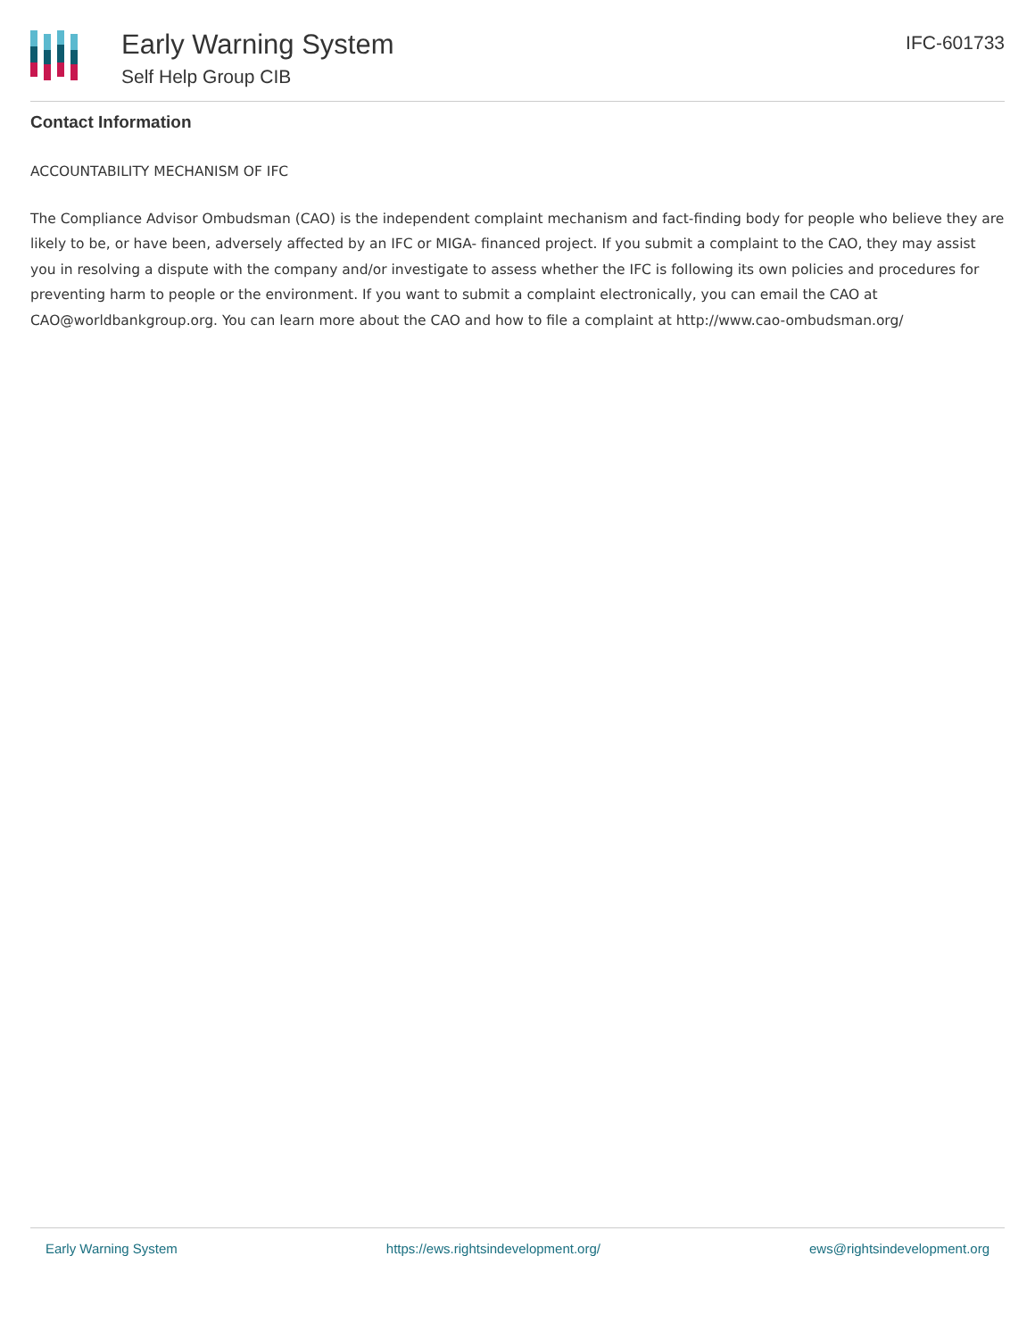Early Warning System
Self Help Group CIB
IFC-601733
Contact Information
ACCOUNTABILITY MECHANISM OF IFC
The Compliance Advisor Ombudsman (CAO) is the independent complaint mechanism and fact-finding body for people who believe they are likely to be, or have been, adversely affected by an IFC or MIGA- financed project. If you submit a complaint to the CAO, they may assist you in resolving a dispute with the company and/or investigate to assess whether the IFC is following its own policies and procedures for preventing harm to people or the environment. If you want to submit a complaint electronically, you can email the CAO at CAO@worldbankgroup.org. You can learn more about the CAO and how to file a complaint at http://www.cao-ombudsman.org/
Early Warning System https://ews.rightsindevelopment.org/ ews@rightsindevelopment.org